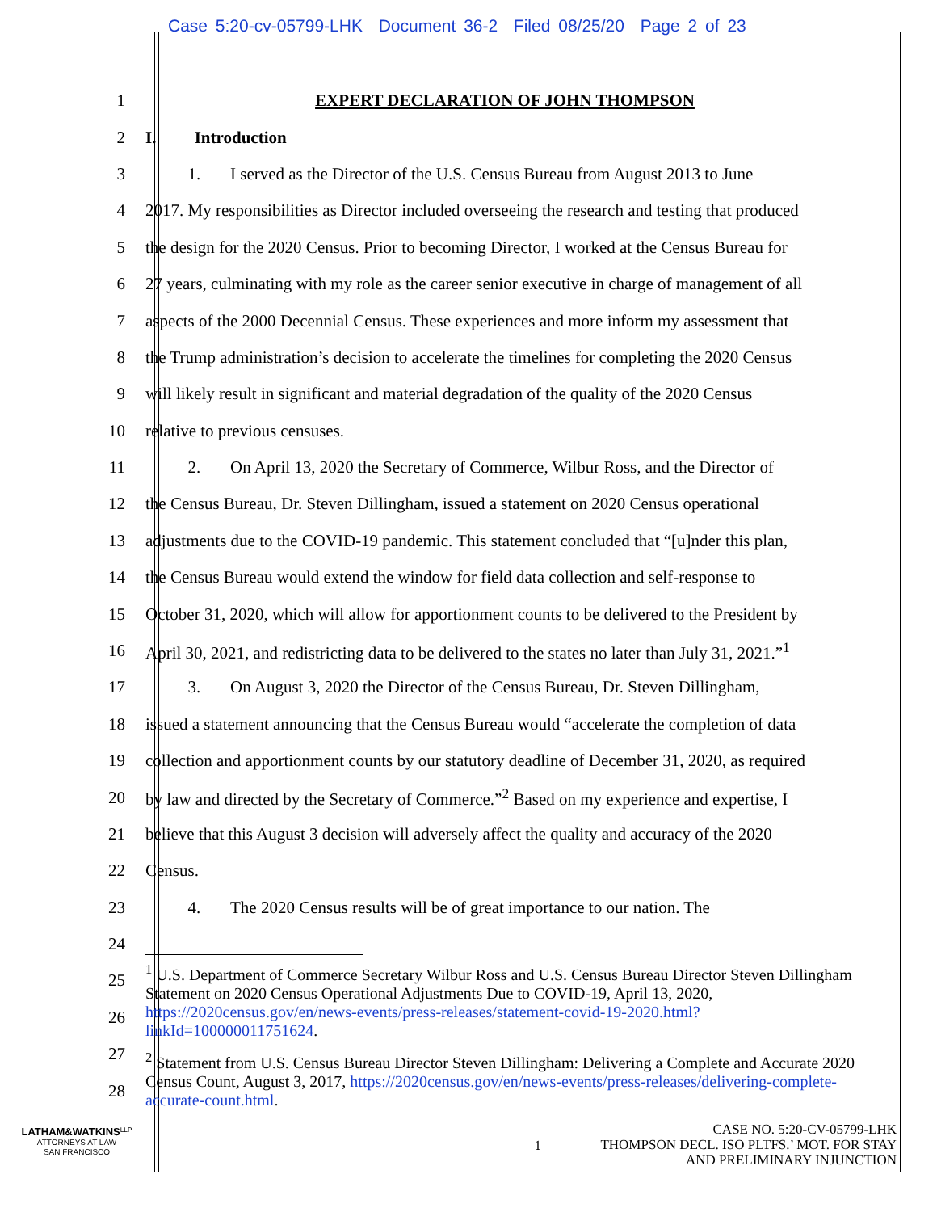Case 5:20-cv-05799-LHK Document 36-2 Filed 08/25/20 Page 2 of 23
1 EXPERT DECLARATION OF JOHN THOMPSON
2 I. Introduction
3 1. I served as the Director of the U.S. Census Bureau from August 2013 to June
4 2017. My responsibilities as Director included overseeing the research and testing that produced
5 the design for the 2020 Census. Prior to becoming Director, I worked at the Census Bureau for
6 27 years, culminating with my role as the career senior executive in charge of management of all
7 aspects of the 2000 Decennial Census. These experiences and more inform my assessment that
8 the Trump administration’s decision to accelerate the timelines for completing the 2020 Census
9 will likely result in significant and material degradation of the quality of the 2020 Census
10 relative to previous censuses.
11 2. On April 13, 2020 the Secretary of Commerce, Wilbur Ross, and the Director of
12 the Census Bureau, Dr. Steven Dillingham, issued a statement on 2020 Census operational
13 adjustments due to the COVID-19 pandemic. This statement concluded that “[u]nder this plan,
14 the Census Bureau would extend the window for field data collection and self-response to
15 October 31, 2020, which will allow for apportionment counts to be delivered to the President by
16 April 30, 2021, and redistricting data to be delivered to the states no later than July 31, 2021.”<sup>1</sup>
17 3. On August 3, 2020 the Director of the Census Bureau, Dr. Steven Dillingham,
18 issued a statement announcing that the Census Bureau would “accelerate the completion of data
19 collection and apportionment counts by our statutory deadline of December 31, 2020, as required
20 by law and directed by the Secretary of Commerce.”<sup>2</sup> Based on my experience and expertise, I
21 believe that this August 3 decision will adversely affect the quality and accuracy of the 2020
22 Census.
23 4. The 2020 Census results will be of great importance to our nation. The
24
25
26
27
28
<sup>1</sup> U.S. Department of Commerce Secretary Wilbur Ross and U.S. Census Bureau Director Steven Dillingham Statement on 2020 Census Operational Adjustments Due to COVID-19, April 13, 2020, https://2020census.gov/en/news-events/press-releases/statement-covid-19-2020.html?linkId=100000011751624.
<sup>2</sup> Statement from U.S. Census Bureau Director Steven Dillingham: Delivering a Complete and Accurate 2020 Census Count, August 3, 2017, https://2020census.gov/en/news-events/press-releases/delivering-complete-accurate-count.html.
LATHAM&WATKINS<sup>LLP</sup>
ATTORNEYS AT LAW
SAN FRANCISCO
1
CASE NO. 5:20-CV-05799-LHK
THOMPSON DECL. ISO PLTFS.’ MOT. FOR STAY
AND PRELIMINARY INJUNCTION